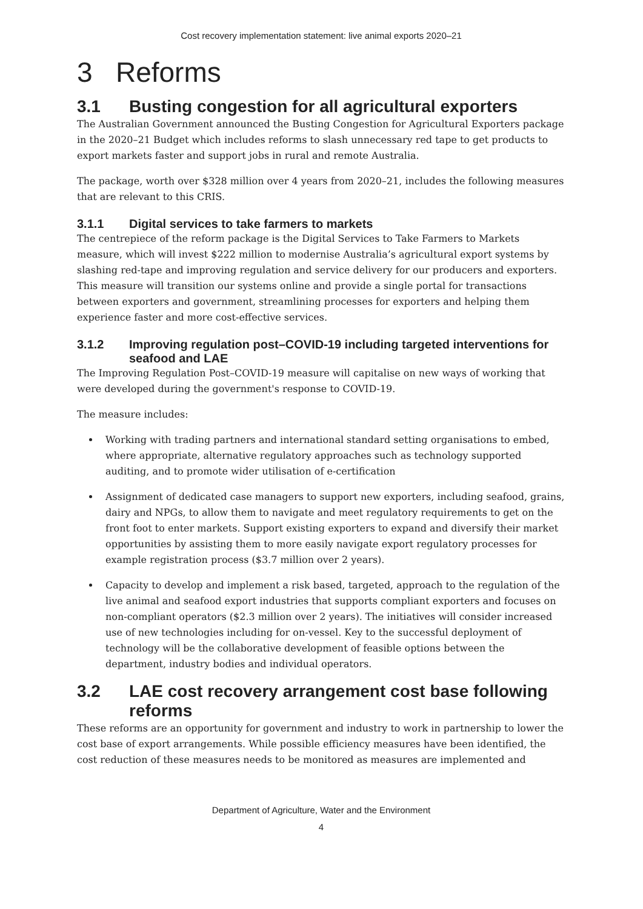Cost recovery implementation statement: live animal exports 2020–21
3 Reforms
3.1 Busting congestion for all agricultural exporters
The Australian Government announced the Busting Congestion for Agricultural Exporters package in the 2020–21 Budget which includes reforms to slash unnecessary red tape to get products to export markets faster and support jobs in rural and remote Australia.
The package, worth over $328 million over 4 years from 2020–21, includes the following measures that are relevant to this CRIS.
3.1.1 Digital services to take farmers to markets
The centrepiece of the reform package is the Digital Services to Take Farmers to Markets measure, which will invest $222 million to modernise Australia’s agricultural export systems by slashing red-tape and improving regulation and service delivery for our producers and exporters. This measure will transition our systems online and provide a single portal for transactions between exporters and government, streamlining processes for exporters and helping them experience faster and more cost-effective services.
3.1.2 Improving regulation post–COVID-19 including targeted interventions for seafood and LAE
The Improving Regulation Post–COVID-19 measure will capitalise on new ways of working that were developed during the government's response to COVID-19.
The measure includes:
Working with trading partners and international standard setting organisations to embed, where appropriate, alternative regulatory approaches such as technology supported auditing, and to promote wider utilisation of e-certification
Assignment of dedicated case managers to support new exporters, including seafood, grains, dairy and NPGs, to allow them to navigate and meet regulatory requirements to get on the front foot to enter markets. Support existing exporters to expand and diversify their market opportunities by assisting them to more easily navigate export regulatory processes for example registration process ($3.7 million over 2 years).
Capacity to develop and implement a risk based, targeted, approach to the regulation of the live animal and seafood export industries that supports compliant exporters and focuses on non-compliant operators ($2.3 million over 2 years). The initiatives will consider increased use of new technologies including for on-vessel. Key to the successful deployment of technology will be the collaborative development of feasible options between the department, industry bodies and individual operators.
3.2 LAE cost recovery arrangement cost base following reforms
These reforms are an opportunity for government and industry to work in partnership to lower the cost base of export arrangements. While possible efficiency measures have been identified, the cost reduction of these measures needs to be monitored as measures are implemented and
Department of Agriculture, Water and the Environment
4